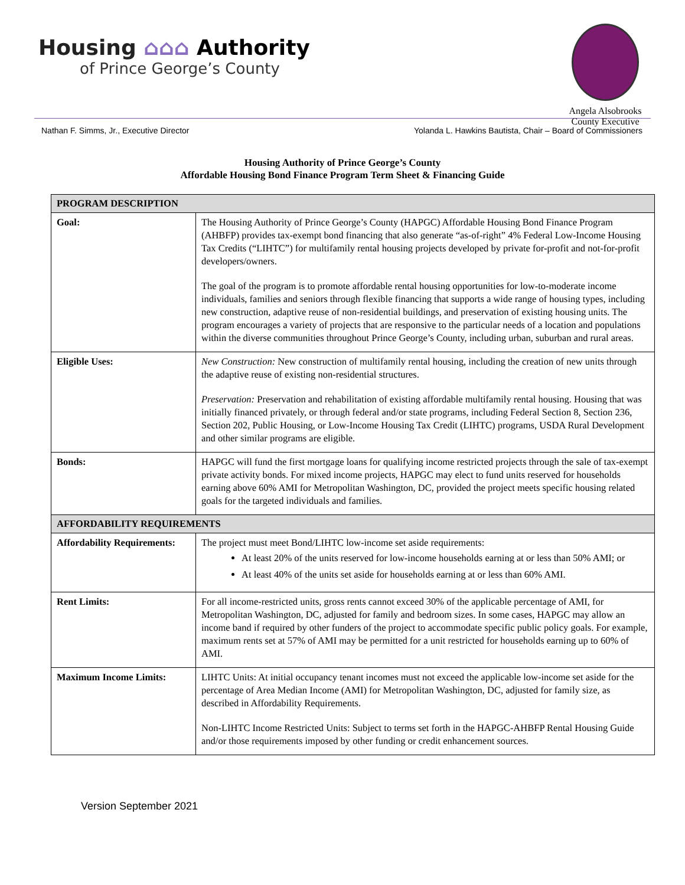Housing ⌂⌂⌂ Authority
of Prince George’s County
Angela Alsobrooks
County Executive
Nathan F. Simms, Jr., Executive Director Yolanda L. Hawkins Bautista, Chair – Board of Commissioners
Housing Authority of Prince George’s County
Affordable Housing Bond Finance Program Term Sheet & Financing Guide
| PROGRAM DESCRIPTION | |
| --- | --- |
| Goal: | The Housing Authority of Prince George’s County (HAPGC) Affordable Housing Bond Finance Program (AHBFP) provides tax-exempt bond financing that also generate “as-of-right” 4% Federal Low-Income Housing Tax Credits (“LIHTC”) for multifamily rental housing projects developed by private for-profit and not-for-profit developers/owners. The goal of the program is to promote affordable rental housing opportunities for low-to-moderate income individuals, families and seniors through flexible financing that supports a wide range of housing types, including new construction, adaptive reuse of non-residential buildings, and preservation of existing housing units. The program encourages a variety of projects that are responsive to the particular needs of a location and populations within the diverse communities throughout Prince George’s County, including urban, suburban and rural areas. |
| Eligible Uses: | New Construction: New construction of multifamily rental housing, including the creation of new units through the adaptive reuse of existing non-residential structures. Preservation: Preservation and rehabilitation of existing affordable multifamily rental housing. Housing that was initially financed privately, or through federal and/or state programs, including Federal Section 8, Section 236, Section 202, Public Housing, or Low-Income Housing Tax Credit (LIHTC) programs, USDA Rural Development and other similar programs are eligible. |
| Bonds: | HAPGC will fund the first mortgage loans for qualifying income restricted projects through the sale of tax-exempt private activity bonds. For mixed income projects, HAPGC may elect to fund units reserved for households earning above 60% AMI for Metropolitan Washington, DC, provided the project meets specific housing related goals for the targeted individuals and families. |
| AFFORDABILITY REQUIREMENTS | |
| Affordability Requirements: | The project must meet Bond/LIHTC low-income set aside requirements: At least 20% of the units reserved for low-income households earning at or less than 50% AMI; or At least 40% of the units set aside for households earning at or less than 60% AMI. |
| Rent Limits: | For all income-restricted units, gross rents cannot exceed 30% of the applicable percentage of AMI, for Metropolitan Washington, DC, adjusted for family and bedroom sizes. In some cases, HAPGC may allow an income band if required by other funders of the project to accommodate specific public policy goals. For example, maximum rents set at 57% of AMI may be permitted for a unit restricted for households earning up to 60% of AMI. |
| Maximum Income Limits: | LIHTC Units: At initial occupancy tenant incomes must not exceed the applicable low-income set aside for the percentage of Area Median Income (AMI) for Metropolitan Washington, DC, adjusted for family size, as described in Affordability Requirements. Non-LIHTC Income Restricted Units: Subject to terms set forth in the HAPGC-AHBFP Rental Housing Guide and/or those requirements imposed by other funding or credit enhancement sources. |
Version September 2021